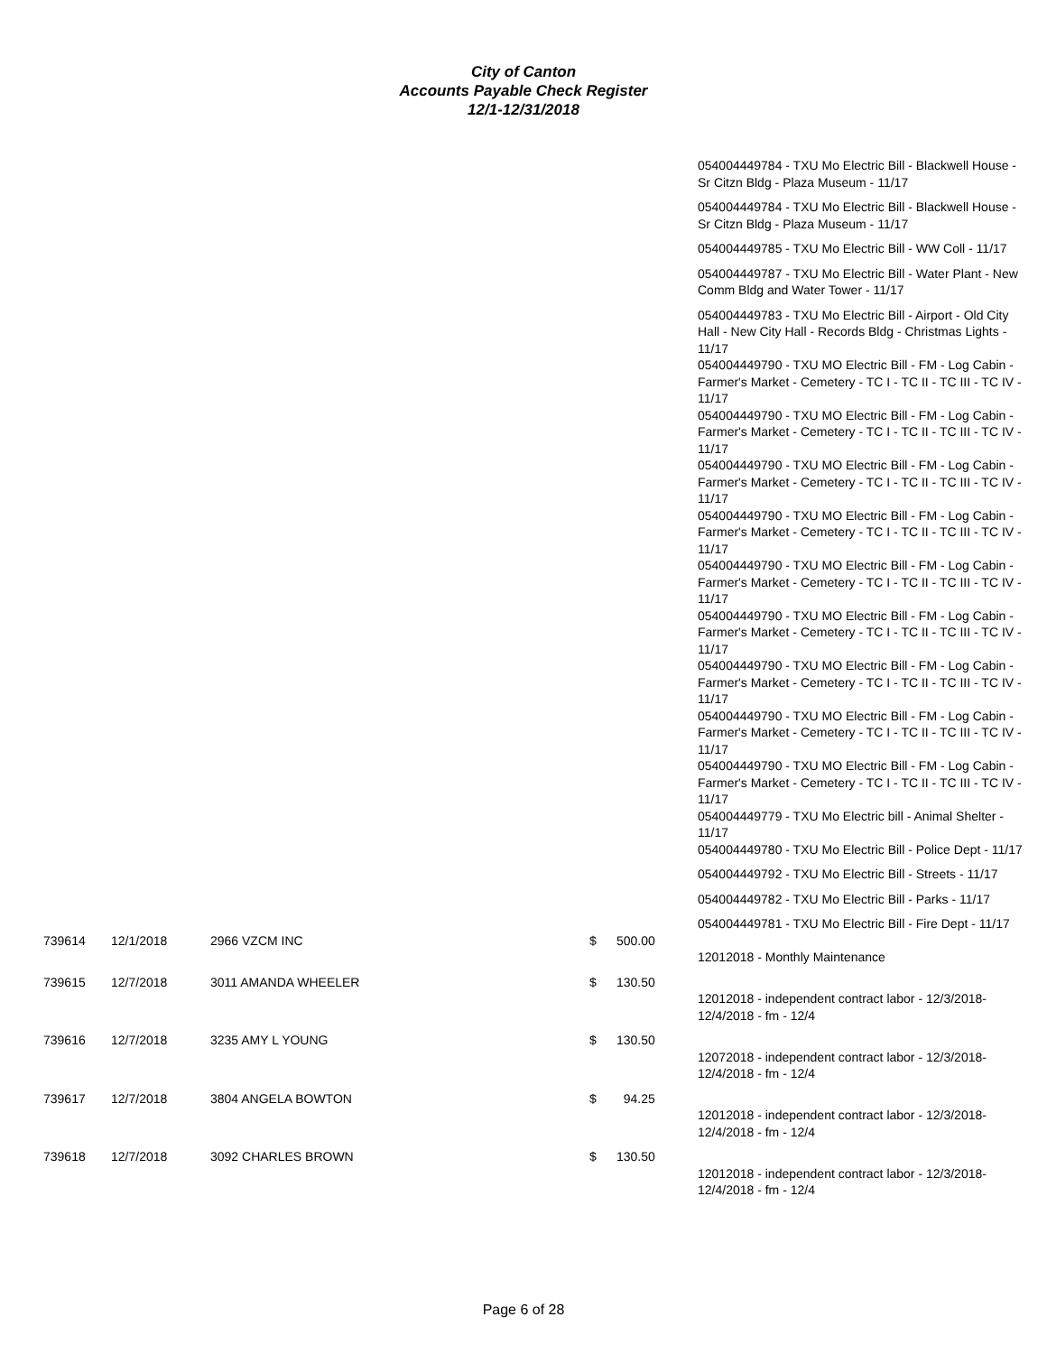City of Canton
Accounts Payable Check Register
12/1-12/31/2018
| | | | | | | 054004449784 - TXU Mo Electric Bill - Blackwell House - Sr Citzn Bldg - Plaza Museum - 11/17 |
| | | | | | | 054004449784 - TXU Mo Electric Bill - Blackwell House - Sr Citzn Bldg - Plaza Museum - 11/17 |
| | | | | | | 054004449785 - TXU Mo Electric Bill - WW Coll - 11/17 |
| | | | | | | 054004449787 - TXU Mo Electric Bill - Water Plant - New Comm Bldg and Water Tower - 11/17 |
| | | | | | | 054004449783 - TXU Mo Electric Bill - Airport - Old City Hall - New City Hall - Records Bldg - Christmas Lights - 11/17 |
| | | | | | | 054004449790 - TXU MO Electric Bill - FM - Log Cabin - Farmer's Market - Cemetery - TC I - TC II - TC III - TC IV - 11/17 |
| | | | | | | 054004449790 - TXU MO Electric Bill - FM - Log Cabin - Farmer's Market - Cemetery - TC I - TC II - TC III - TC IV - 11/17 |
| | | | | | | 054004449790 - TXU MO Electric Bill - FM - Log Cabin - Farmer's Market - Cemetery - TC I - TC II - TC III - TC IV - 11/17 |
| | | | | | | 054004449790 - TXU MO Electric Bill - FM - Log Cabin - Farmer's Market - Cemetery - TC I - TC II - TC III - TC IV - 11/17 |
| | | | | | | 054004449790 - TXU MO Electric Bill - FM - Log Cabin - Farmer's Market - Cemetery - TC I - TC II - TC III - TC IV - 11/17 |
| | | | | | | 054004449790 - TXU MO Electric Bill - FM - Log Cabin - Farmer's Market - Cemetery - TC I - TC II - TC III - TC IV - 11/17 |
| | | | | | | 054004449790 - TXU MO Electric Bill - FM - Log Cabin - Farmer's Market - Cemetery - TC I - TC II - TC III - TC IV - 11/17 |
| | | | | | | 054004449790 - TXU MO Electric Bill - FM - Log Cabin - Farmer's Market - Cemetery - TC I - TC II - TC III - TC IV - 11/17 |
| | | | | | | 054004449790 - TXU MO Electric Bill - FM - Log Cabin - Farmer's Market - Cemetery - TC I - TC II - TC III - TC IV - 11/17 |
| | | | | | | 054004449779 - TXU Mo Electric bill - Animal Shelter - 11/17 |
| | | | | | | 054004449780 - TXU Mo Electric Bill - Police Dept - 11/17 |
| | | | | | | 054004449792 - TXU Mo Electric Bill - Streets - 11/17 |
| | | | | | | 054004449782 - TXU Mo Electric Bill - Parks - 11/17 |
| | | | | | | 054004449781 - TXU Mo Electric Bill - Fire Dept - 11/17 |
| 739614 | 12/1/2018 | 2966 VZCM INC | $ | 500.00 | | |
| | | | | | | 12012018 - Monthly Maintenance |
| 739615 | 12/7/2018 | 3011 AMANDA WHEELER | $ | 130.50 | | |
| | | | | | | 12012018 - independent contract labor - 12/3/2018-12/4/2018 - fm - 12/4 |
| 739616 | 12/7/2018 | 3235 AMY L YOUNG | $ | 130.50 | | |
| | | | | | | 12072018 - independent contract labor - 12/3/2018-12/4/2018 - fm - 12/4 |
| 739617 | 12/7/2018 | 3804 ANGELA BOWTON | $ | 94.25 | | |
| | | | | | | 12012018 - independent contract labor - 12/3/2018-12/4/2018 - fm - 12/4 |
| 739618 | 12/7/2018 | 3092 CHARLES BROWN | $ | 130.50 | | |
| | | | | | | 12012018 - independent contract labor - 12/3/2018-12/4/2018 - fm - 12/4 |
Page 6 of 28